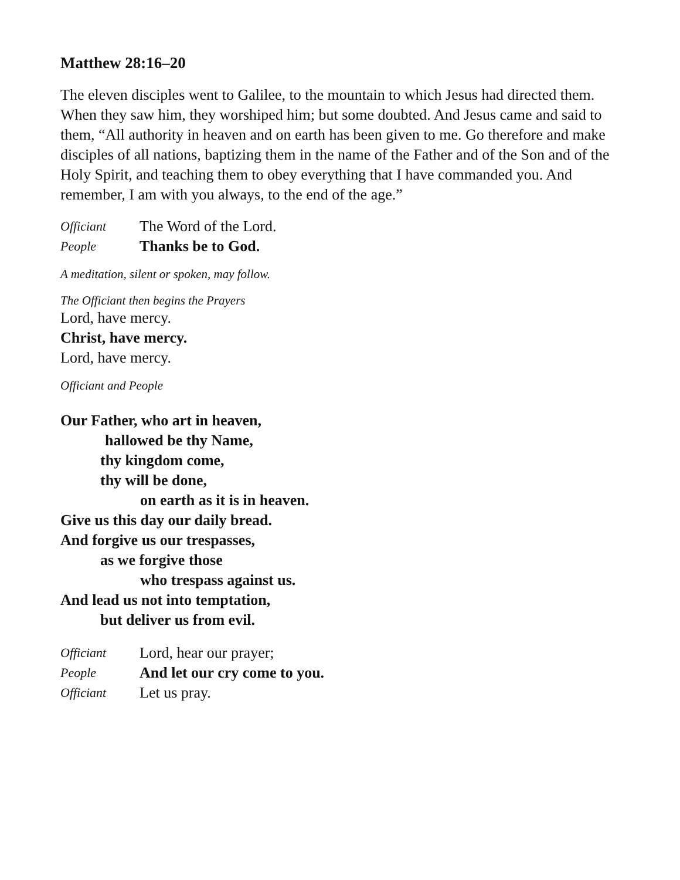Matthew 28:16–20
The eleven disciples went to Galilee, to the mountain to which Jesus had directed them. When they saw him, they worshiped him; but some doubted. And Jesus came and said to them, “All authority in heaven and on earth has been given to me. Go therefore and make disciples of all nations, baptizing them in the name of the Father and of the Son and of the Holy Spirit, and teaching them to obey everything that I have commanded you. And remember, I am with you always, to the end of the age.”
Officiant The Word of the Lord.
People Thanks be to God.
A meditation, silent or spoken, may follow.
The Officiant then begins the Prayers
Lord, have mercy.
Christ, have mercy.
Lord, have mercy.
Officiant and People
Our Father, who art in heaven,
hallowed be thy Name,
thy kingdom come,
thy will be done,
on earth as it is in heaven.
Give us this day our daily bread.
And forgive us our trespasses,
as we forgive those
who trespass against us.
And lead us not into temptation,
but deliver us from evil.
Officiant Lord, hear our prayer;
People And let our cry come to you.
Officiant Let us pray.